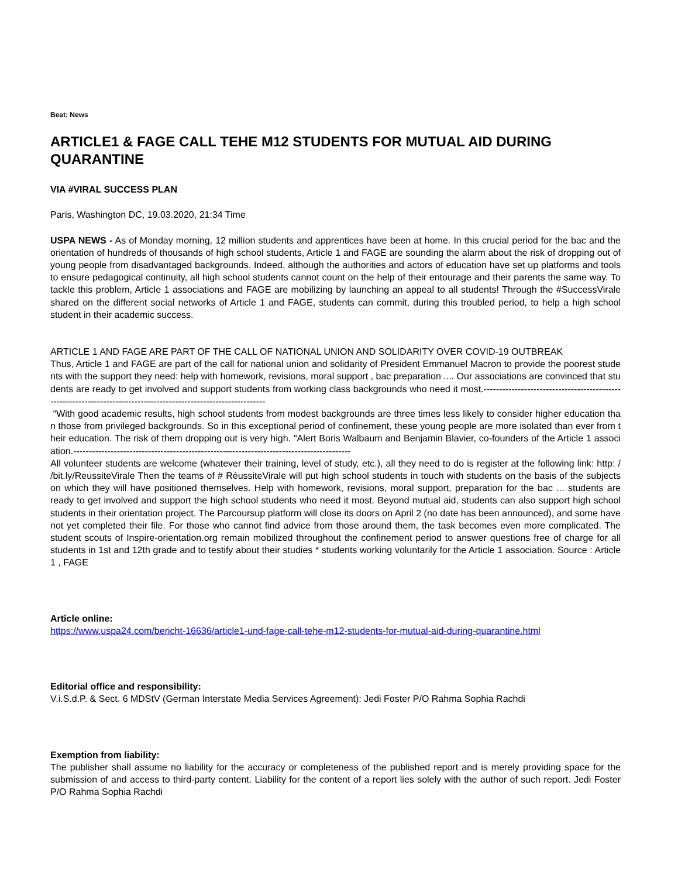Beat: News
ARTICLE1 & FAGE CALL TEHE M12 STUDENTS FOR MUTUAL AID DURING QUARANTINE
VIA #VIRAL SUCCESS PLAN
Paris, Washington DC, 19.03.2020, 21:34 Time
USPA NEWS - As of Monday morning, 12 million students and apprentices have been at home. In this crucial period for the bac and the orientation of hundreds of thousands of high school students, Article 1 and FAGE are sounding the alarm about the risk of dropping out of young people from disadvantaged backgrounds. Indeed, although the authorities and actors of education have set up platforms and tools to ensure pedagogical continuity, all high school students cannot count on the help of their entourage and their parents the same way. To tackle this problem, Article 1 associations and FAGE are mobilizing by launching an appeal to all students! Through the #SuccessVirale shared on the different social networks of Article 1 and FAGE, students can commit, during this troubled period, to help a high school student in their academic success.
ARTICLE 1 AND FAGE ARE PART OF THE CALL OF NATIONAL UNION AND SOLIDARITY OVER COVID-19 OUTBREAK
Thus, Article 1 and FAGE are part of the call for national union and solidarity of President Emmanuel Macron to provide the poorest students with the support they need: help with homework, revisions, moral support , bac preparation .... Our associations are convinced that students are ready to get involved and support students from working class backgrounds who need it most.-----------------------------------------------------------------------------------------------------------------
“With good academic results, high school students from modest backgrounds are three times less likely to consider higher education than those from privileged backgrounds. So in this exceptional period of confinement, these young people are more isolated than ever from their education. The risk of them dropping out is very high. "Alert Boris Walbaum and Benjamin Blavier, co-founders of the Article 1 association.-----------------------------------------------------------------------------------------
All volunteer students are welcome (whatever their training, level of study, etc.), all they need to do is register at the following link: http: / /bit.ly/ReussiteVirale Then the teams of # RéussiteVirale will put high school students in touch with students on the basis of the subjects on which they will have positioned themselves. Help with homework, revisions, moral support, preparation for the bac ... students are ready to get involved and support the high school students who need it most. Beyond mutual aid, students can also support high school students in their orientation project. The Parcoursup platform will close its doors on April 2 (no date has been announced), and some have not yet completed their file. For those who cannot find advice from those around them, the task becomes even more complicated. The student scouts of Inspire-orientation.org remain mobilized throughout the confinement period to answer questions free of charge for all students in 1st and 12th grade and to testify about their studies * students working voluntarily for the Article 1 association. Source : Article 1 , FAGE
Article online:
https://www.uspa24.com/bericht-16636/article1-und-fage-call-tehe-m12-students-for-mutual-aid-during-quarantine.html
Editorial office and responsibility:
V.i.S.d.P. & Sect. 6 MDStV (German Interstate Media Services Agreement): Jedi Foster P/O Rahma Sophia Rachdi
Exemption from liability:
The publisher shall assume no liability for the accuracy or completeness of the published report and is merely providing space for the submission of and access to third-party content. Liability for the content of a report lies solely with the author of such report. Jedi Foster P/O Rahma Sophia Rachdi